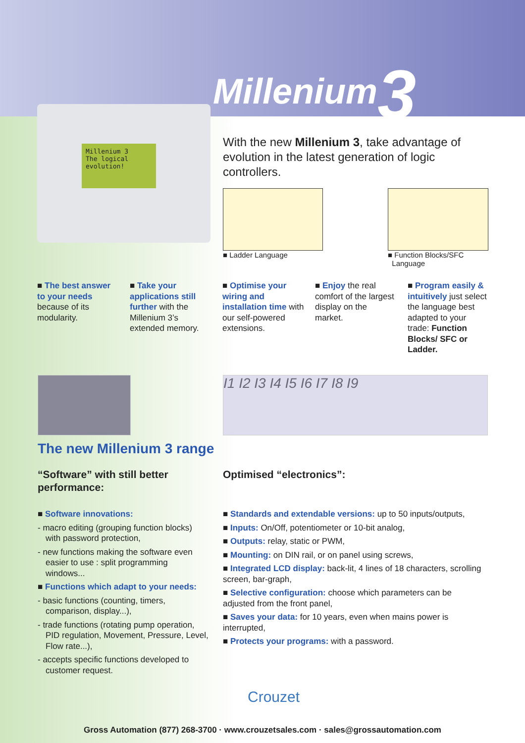Millenium3
Millenium 3
The logical evolution!
With the new Millenium 3, take advantage of evolution in the latest generation of logic controllers.
■ Ladder Language
■ Function Blocks/SFC
Language
■ The best answer to your needs because of its modularity.
■ Take your applications still further with the Millenium 3’s extended memory.
■ Optimise your wiring and installation time with our self-powered extensions.
■ Enjoy the real comfort of the largest display on the market.
■ Program easily & intuitively just select the language best adapted to your trade: Function Blocks/ SFC or Ladder.
I1 I2 I3 I4 I5 I6 I7 I8 I9
The new Millenium 3 range
“Software” with still better performance:
■ Software innovations:
- macro editing (grouping function blocks) with password protection,
- new functions making the software even easier to use : split programming windows...
■ Functions which adapt to your needs:
- basic functions (counting, timers, comparison, display...),
- trade functions (rotating pump operation, PID regulation, Movement, Pressure, Level, Flow rate...),
- accepts specific functions developed to customer request.
Optimised “electronics”:
■ Standards and extendable versions: up to 50 inputs/outputs,
■ Inputs: On/Off, potentiometer or 10-bit analog,
■ Outputs: relay, static or PWM,
■ Mounting: on DIN rail, or on panel using screws,
■ Integrated LCD display: back-lit, 4 lines of 18 characters, scrolling screen, bar-graph,
■ Selective configuration: choose which parameters can be adjusted from the front panel,
■ Saves your data: for 10 years, even when mains power is interrupted,
■ Protects your programs: with a password.
Crouzet
Gross Automation (877) 268-3700 · www.crouzetsales.com · sales@grossautomation.com